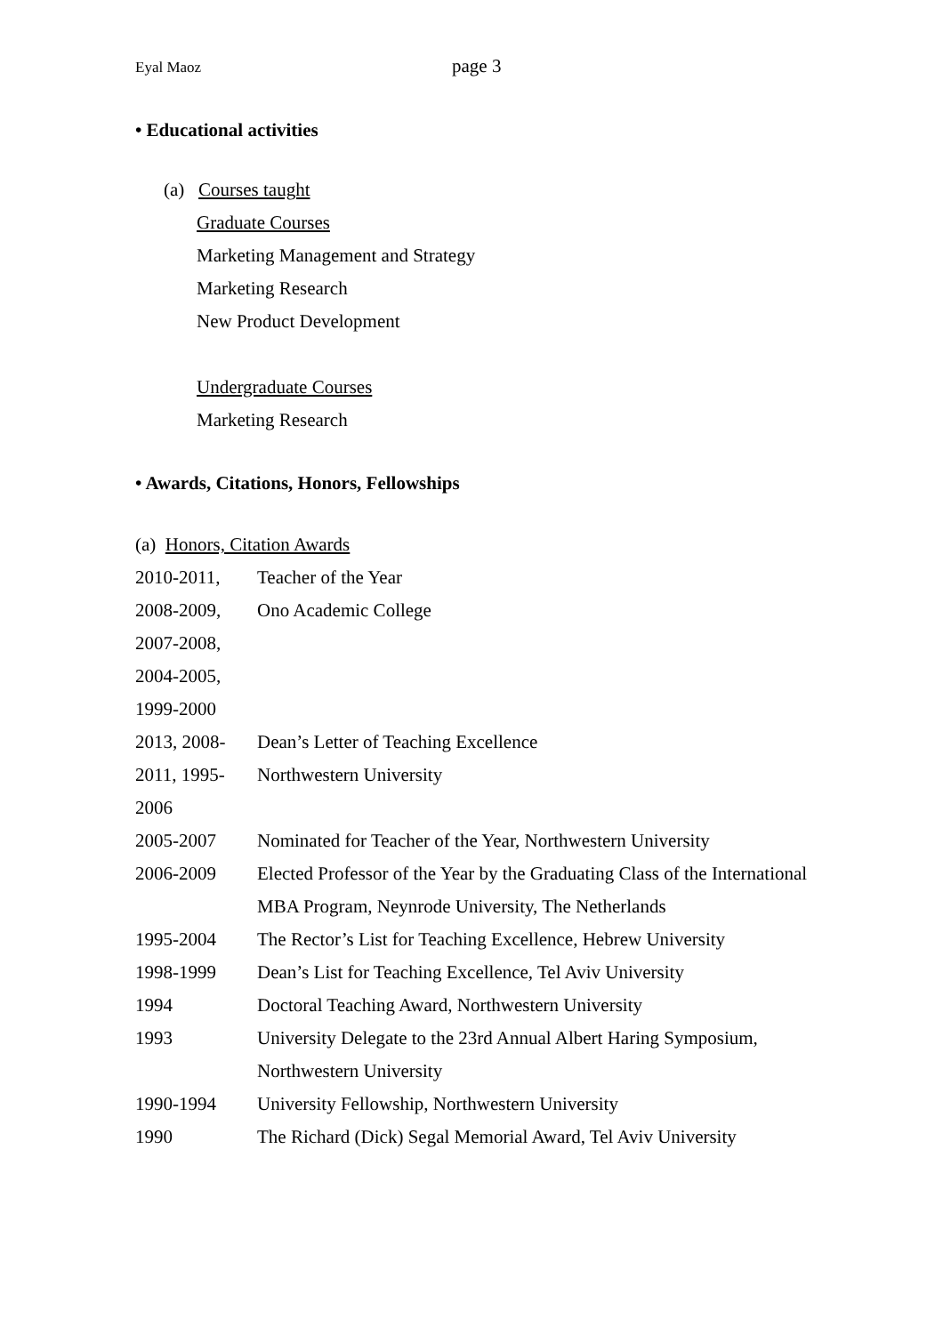Eyal Maoz page 3
• Educational activities
(a) Courses taught
Graduate Courses
Marketing Management and Strategy
Marketing Research
New Product Development
Undergraduate Courses
Marketing Research
• Awards, Citations, Honors, Fellowships
(a) Honors, Citation Awards
| 2010-2011, | Teacher of the Year |
| 2008-2009, | Ono Academic College |
| 2007-2008, | |
| 2004-2005, | |
| 1999-2000 | |
| 2013, 2008- | Dean’s Letter of Teaching Excellence |
| 2011, 1995- | Northwestern University |
| 2006 | |
| 2005-2007 | Nominated for Teacher of the Year, Northwestern University |
| 2006-2009 | Elected Professor of the Year by the Graduating Class of the International MBA Program, Neynrode University, The Netherlands |
| 1995-2004 | The Rector’s List for Teaching Excellence, Hebrew University |
| 1998-1999 | Dean’s List for Teaching Excellence, Tel Aviv University |
| 1994 | Doctoral Teaching Award, Northwestern University |
| 1993 | University Delegate to the 23rd Annual Albert Haring Symposium, Northwestern University |
| 1990-1994 | University Fellowship, Northwestern University |
| 1990 | The Richard (Dick) Segal Memorial Award, Tel Aviv University |